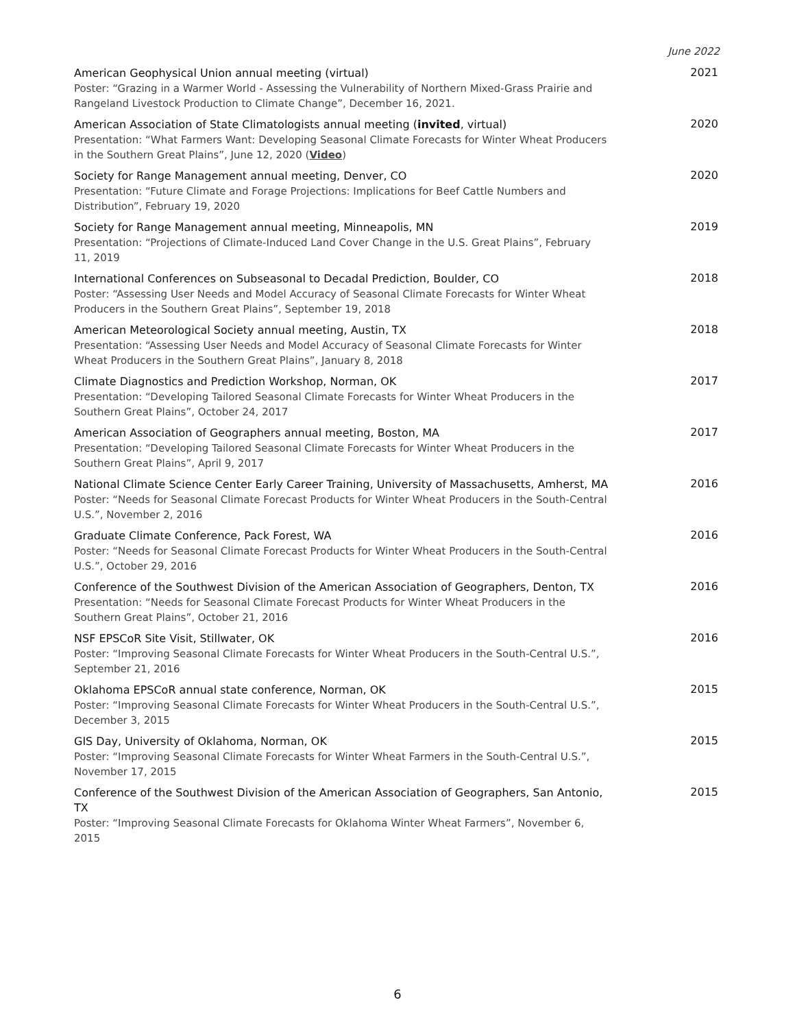June 2022
American Geophysical Union annual meeting (virtual)
Poster: “Grazing in a Warmer World - Assessing the Vulnerability of Northern Mixed-Grass Prairie and Rangeland Livestock Production to Climate Change”, December 16, 2021.
2021
American Association of State Climatologists annual meeting (invited, virtual)
Presentation: “What Farmers Want: Developing Seasonal Climate Forecasts for Winter Wheat Producers in the Southern Great Plains”, June 12, 2020 (Video)
2020
Society for Range Management annual meeting, Denver, CO
Presentation: “Future Climate and Forage Projections: Implications for Beef Cattle Numbers and Distribution”, February 19, 2020
2020
Society for Range Management annual meeting, Minneapolis, MN
Presentation: “Projections of Climate-Induced Land Cover Change in the U.S. Great Plains”, February 11, 2019
2019
International Conferences on Subseasonal to Decadal Prediction, Boulder, CO
Poster: “Assessing User Needs and Model Accuracy of Seasonal Climate Forecasts for Winter Wheat Producers in the Southern Great Plains”, September 19, 2018
2018
American Meteorological Society annual meeting, Austin, TX
Presentation: “Assessing User Needs and Model Accuracy of Seasonal Climate Forecasts for Winter Wheat Producers in the Southern Great Plains”, January 8, 2018
2018
Climate Diagnostics and Prediction Workshop, Norman, OK
Presentation: “Developing Tailored Seasonal Climate Forecasts for Winter Wheat Producers in the Southern Great Plains”, October 24, 2017
2017
American Association of Geographers annual meeting, Boston, MA
Presentation: “Developing Tailored Seasonal Climate Forecasts for Winter Wheat Producers in the Southern Great Plains”, April 9, 2017
2017
National Climate Science Center Early Career Training, University of Massachusetts, Amherst, MA
Poster: “Needs for Seasonal Climate Forecast Products for Winter Wheat Producers in the South-Central U.S.”, November 2, 2016
2016
Graduate Climate Conference, Pack Forest, WA
Poster: “Needs for Seasonal Climate Forecast Products for Winter Wheat Producers in the South-Central U.S.”, October 29, 2016
2016
Conference of the Southwest Division of the American Association of Geographers, Denton, TX
Presentation: “Needs for Seasonal Climate Forecast Products for Winter Wheat Producers in the Southern Great Plains”, October 21, 2016
2016
NSF EPSCoR Site Visit, Stillwater, OK
Poster: “Improving Seasonal Climate Forecasts for Winter Wheat Producers in the South-Central U.S.”, September 21, 2016
2016
Oklahoma EPSCoR annual state conference, Norman, OK
Poster: “Improving Seasonal Climate Forecasts for Winter Wheat Producers in the South-Central U.S.”, December 3, 2015
2015
GIS Day, University of Oklahoma, Norman, OK
Poster: “Improving Seasonal Climate Forecasts for Winter Wheat Farmers in the South-Central U.S.”, November 17, 2015
2015
Conference of the Southwest Division of the American Association of Geographers, San Antonio, TX
Poster: “Improving Seasonal Climate Forecasts for Oklahoma Winter Wheat Farmers”, November 6, 2015
2015
6